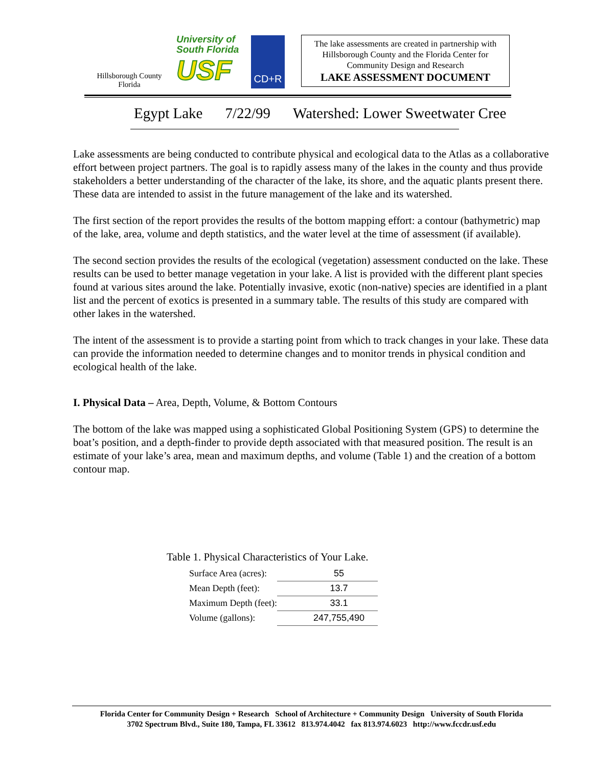Hillsborough County
Florida
University of
South Florida
USF
CD+R
The lake assessments are created in partnership with Hillsborough County and the Florida Center for Community Design and Research
LAKE ASSESSMENT DOCUMENT
Egypt Lake 7/22/99 Watershed: Lower Sweetwater Cree
Lake assessments are being conducted to contribute physical and ecological data to the Atlas as a collaborative effort between project partners. The goal is to rapidly assess many of the lakes in the county and thus provide stakeholders a better understanding of the character of the lake, its shore, and the aquatic plants present there. These data are intended to assist in the future management of the lake and its watershed.
The first section of the report provides the results of the bottom mapping effort: a contour (bathymetric) map of the lake, area, volume and depth statistics, and the water level at the time of assessment (if available).
The second section provides the results of the ecological (vegetation) assessment conducted on the lake. These results can be used to better manage vegetation in your lake. A list is provided with the different plant species found at various sites around the lake. Potentially invasive, exotic (non-native) species are identified in a plant list and the percent of exotics is presented in a summary table. The results of this study are compared with other lakes in the watershed.
The intent of the assessment is to provide a starting point from which to track changes in your lake. These data can provide the information needed to determine changes and to monitor trends in physical condition and ecological health of the lake.
I. Physical Data – Area, Depth, Volume, & Bottom Contours
The bottom of the lake was mapped using a sophisticated Global Positioning System (GPS) to determine the boat’s position, and a depth-finder to provide depth associated with that measured position. The result is an estimate of your lake’s area, mean and maximum depths, and volume (Table 1) and the creation of a bottom contour map.
Table 1. Physical Characteristics of Your Lake.
| Surface Area (acres): | 55 |
| Mean Depth (feet): | 13.7 |
| Maximum Depth (feet): | 33.1 |
| Volume (gallons): | 247,755,490 |
Florida Center for Community Design + Research School of Architecture + Community Design University of South Florida
3702 Spectrum Blvd., Suite 180, Tampa, FL 33612 813.974.4042 fax 813.974.6023 http://www.fccdr.usf.edu